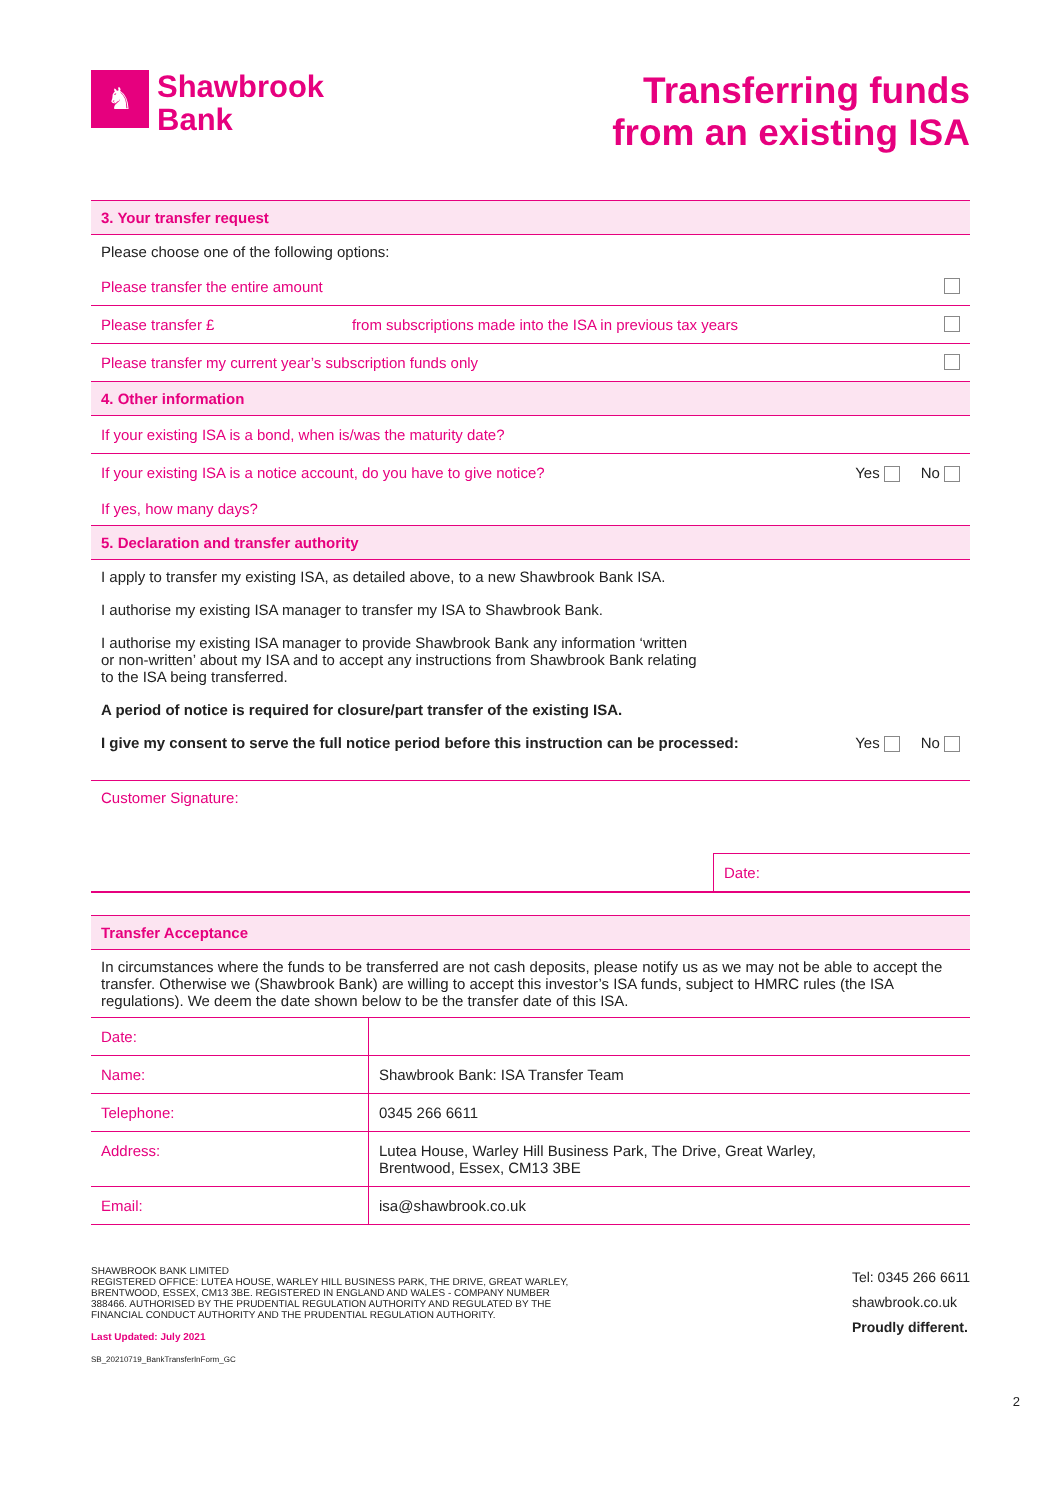♞
Shawbrook
Bank
Transferring funds
from an existing ISA
3. Your transfer request
Please choose one of the following options:
Please transfer the entire amount
Please transfer £ from subscriptions made into the ISA in previous tax years
Please transfer my current year’s subscription funds only
4. Other information
If your existing ISA is a bond, when is/was the maturity date?
If your existing ISA is a notice account, do you have to give notice? Yes No
If yes, how many days?
5. Declaration and transfer authority
I apply to transfer my existing ISA, as detailed above, to a new Shawbrook Bank ISA.
I authorise my existing ISA manager to transfer my ISA to Shawbrook Bank.
I authorise my existing ISA manager to provide Shawbrook Bank any information ‘written
or non-written’ about my ISA and to accept any instructions from Shawbrook Bank relating
to the ISA being transferred.
A period of notice is required for closure/part transfer of the existing ISA.
I give my consent to serve the full notice period before this instruction can be processed: Yes No
Customer Signature:
Date:
Transfer Acceptance
In circumstances where the funds to be transferred are not cash deposits, please notify us as we may not be able to accept the transfer. Otherwise we (Shawbrook Bank) are willing to accept this investor’s ISA funds, subject to HMRC rules (the ISA regulations). We deem the date shown below to be the transfer date of this ISA.
| Date: | |
| Name: | Shawbrook Bank: ISA Transfer Team |
| Telephone: | 0345 266 6611 |
| Address: | Lutea House, Warley Hill Business Park, The Drive, Great Warley, Brentwood, Essex, CM13 3BE |
| Email: | isa@shawbrook.co.uk |
SHAWBROOK BANK LIMITED
REGISTERED OFFICE: LUTEA HOUSE, WARLEY HILL BUSINESS PARK, THE DRIVE, GREAT WARLEY,
BRENTWOOD, ESSEX, CM13 3BE. REGISTERED IN ENGLAND AND WALES - COMPANY NUMBER
388466. AUTHORISED BY THE PRUDENTIAL REGULATION AUTHORITY AND REGULATED BY THE
FINANCIAL CONDUCT AUTHORITY AND THE PRUDENTIAL REGULATION AUTHORITY.
Last Updated: July 2021
SB_20210719_BankTransferInForm_GC
Tel: 0345 266 6611
shawbrook.co.uk
Proudly different.
2